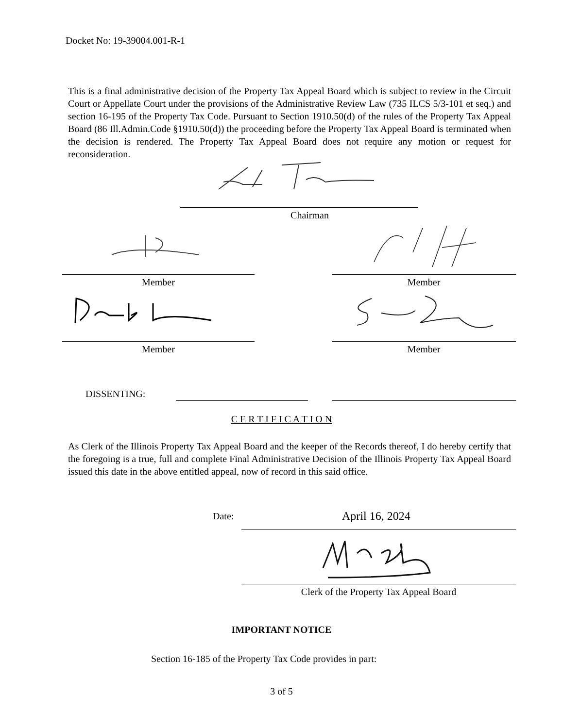Docket No: 19-39004.001-R-1
This is a final administrative decision of the Property Tax Appeal Board which is subject to review in the Circuit Court or Appellate Court under the provisions of the Administrative Review Law (735 ILCS 5/3-101 et seq.) and section 16-195 of the Property Tax Code. Pursuant to Section 1910.50(d) of the rules of the Property Tax Appeal Board (86 Ill.Admin.Code §1910.50(d)) the proceeding before the Property Tax Appeal Board is terminated when the decision is rendered. The Property Tax Appeal Board does not require any motion or request for reconsideration.
Chairman
Member Member
Member Member
DISSENTING:
C E R T I F I C A T I O N
As Clerk of the Illinois Property Tax Appeal Board and the keeper of the Records thereof, I do hereby certify that the foregoing is a true, full and complete Final Administrative Decision of the Illinois Property Tax Appeal Board issued this date in the above entitled appeal, now of record in this said office.
Date: April 16, 2024
Clerk of the Property Tax Appeal Board
IMPORTANT NOTICE
Section 16-185 of the Property Tax Code provides in part:
3 of 5